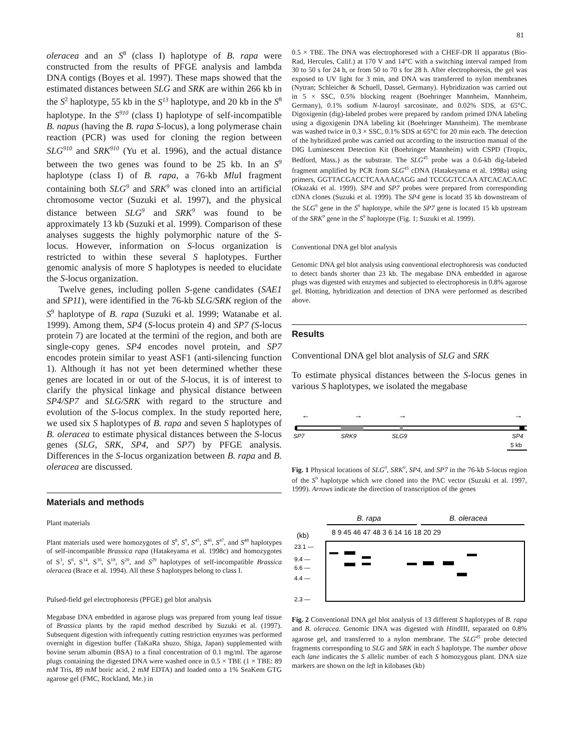81
oleracea and an S<sup>8</sup> (class I) haplotype of B. rapa were constructed from the results of PFGE analysis and lambda DNA contigs (Boyes et al. 1997). These maps showed that the estimated distances between SLG and SRK are within 266 kb in the S<sup>2</sup> haplotype, 55 kb in the S<sup>13</sup> haplotype, and 20 kb in the S<sup>8</sup> haplotype. In the S<sup>910</sup> (class I) haplotype of self-incompatible B. napus (having the B. rapa S-locus), a long polymerase chain reaction (PCR) was used for cloning the region between SLG<sup>910</sup> and SRK<sup>910</sup> (Yu et al. 1996), and the actual distance between the two genes was found to be 25 kb. In an S<sup>9</sup> haplotype (class I) of B. rapa, a 76-kb Mlu I fragment containing both SLG<sup>9</sup> and SRK<sup>9</sup> was cloned into an artificial chromosome vector (Suzuki et al. 1997), and the physical distance between SLG<sup>9</sup> and SRK<sup>9</sup> was found to be approximately 13 kb (Suzuki et al. 1999). Comparison of these analyses suggests the highly polymorphic nature of the S-locus. However, information on S-locus organization is restricted to within these several S haplotypes. Further genomic analysis of more S haplotypes is needed to elucidate the S-locus organization.
Twelve genes, including pollen S-gene candidates (SAE1 and SP11), were identified in the 76-kb SLG/SRK region of the S<sup>9</sup> haplotype of B. rapa (Suzuki et al. 1999; Watanabe et al. 1999). Among them, SP4 (S-locus protein 4) and SP7 (S-locus protein 7) are located at the termini of the region, and both are single-copy genes. SP4 encodes novel protein, and SP7 encodes protein similar to yeast ASF1 (anti-silencing function 1). Although it has not yet been determined whether these genes are located in or out of the S-locus, it is of interest to clarify the physical linkage and physical distance between SP4/SP7 and SLG/SRK with regard to the structure and evolution of the S-locus complex. In the study reported here, we used six S haplotypes of B. rapa and seven S haplotypes of B. oleracea to estimate physical distances between the S-locus genes (SLG, SRK, SP4, and SP7) by PFGE analysis. Differences in the S-locus organization between B. rapa and B. oleracea are discussed.
Materials and methods
Plant materials
Plant materials used were homozygotes of S<sup>8</sup>, S<sup>9</sup>, S<sup>45</sup>, S<sup>46</sup>, S<sup>47</sup>, and S<sup>48</sup> haplotypes of self-incompatible Brassica rapa (Hatakeyama et al. 1998c) and homozygotes of S<sup>3</sup>, S<sup>6</sup>, S<sup>14</sup>, S<sup>16</sup>, S<sup>18</sup>, S<sup>20</sup>, and S<sup>29</sup> haplotypes of self-incompatible Brassica oleracea (Brace et al. 1994). All these S haplotypes belong to class I.
Pulsed-field gel electrophoresis (PFGE) gel blot analysis
Megabase DNA embedded in agarose plugs was prepared from young leaf tissue of Brassica plants by the rapid method described by Suzuki et al. (1997). Subsequent digestion with infrequently cutting restriction enyzmes was performed overnight in digestion buffer (TaKaRa shuzo, Shiga, Japan) supplemented with bovine serum albumin (BSA) to a final concentration of 0.1 mg/ml. The agarose plugs containing the digested DNA were washed once in 0.5 × TBE (1 × TBE: 89 mM Tris, 89 mM boric acid, 2 mM EDTA) and loaded onto a 1% SeaKem GTG agarose gel (FMC, Rockland, Me.) in
0.5 × TBE. The DNA was electrophoresed with a CHEF-DR II apparatus (Bio-Rad, Hercules, Calif.) at 170 V and 14°C with a switching interval ramped from 30 to 50 s for 24 h, or from 50 to 70 s for 28 h. After electrophoresis, the gel was exposed to UV light for 3 min, and DNA was transferred to nylon membranes (Nytran; Schleicher & Schuell, Dassel, Germany). Hybridization was carried out in 5 × SSC, 0.5% blocking reagent (Boehringer Mannheim, Mannheim, Germany), 0.1% sodium N-lauroyl sarcosinate, and 0.02% SDS, at 65°C. Digoxigenin (dig)-labeled probes were prepared by random primed DNA labeling using a digoxigenin DNA labeling kit (Boehringer Mannheim). The membrane was washed twice in 0.3 × SSC, 0.1% SDS at 65°C for 20 min each. The detection of the hybridized probe was carried out according to the instruction manual of the DIG Luminescent Detection Kit (Boehringer Mannheim) with CSPD (Tropix, Bedford, Mass.) as the substrate. The SLG<sup>45</sup> probe was a 0.6-kb dig-labeled fragment amplified by PCR from SLG<sup>45</sup> cDNA (Hatakeyama et al. 1998a) using primers, GGTTACGACCTCAAAACAGG and TCCGGTCCAA ATCACACAAC (Okazaki et al. 1999). SP4 and SP7 probes were prepared from corresponding cDNA clones (Suzuki et al. 1999). The SP4 gene is locatd 35 kb downstream of the SLG<sup>9</sup> gene in the S<sup>9</sup> haplotype, while the SP7 gene is located 15 kb upstream of the SRK<sup>9</sup> gene in the S<sup>9</sup> haplotype (Fig. 1; Suzuki et al. 1999).
Conventional DNA gel blot analysis
Genomic DNA gel blot analysis using conventional electrophoresis was conducted to detect bands shorter than 23 kb. The megabase DNA embedded in agarose plugs was digested with enzymes and subjected to electrophoresis in 0.8% agarose gel. Blotting, hybridization and detection of DNA were performed as described above.
Results
Conventional DNA gel blot analysis of SLG and SRK
To estimate physical distances between the S-locus genes in various S haplotypes, we isolated the megabase
←
→
→
→
SP7
SRK9
SLG9
SP4
5 kb
Fig. 1 Physical locations of SLG<sup>9</sup>, SRK<sup>9</sup>, SP4, and SP7 in the 76-kb S-locus region of the S<sup>9</sup> haplotype which wre cloned into the PAC vector (Suzuki et al. 1997, 1999). Arrows indicate the direction of transcription of the genes
B. rapa
B. oleracea
(kb)
8 9 45 46 47 48 3 6 14 16 18 20 29
23.1 —
9.4 —
6.6 —
4.4 —
2.3 —
Fig. 2 Conventional DNA gel blot analysis of 13 different S haplotypes of B. rapa and B. oleracea. Genomic DNA was digested with HindIII, separated on 0.8% agarose gel, and transferred to a nylon membrane. The SLG<sup>45</sup> probe detected fragments corresponding to SLG and SRK in each S haplotype. The number above each lane indicates the S allelic number of each S homozygous plant. DNA size markers are shown on the left in kilobases (kb)